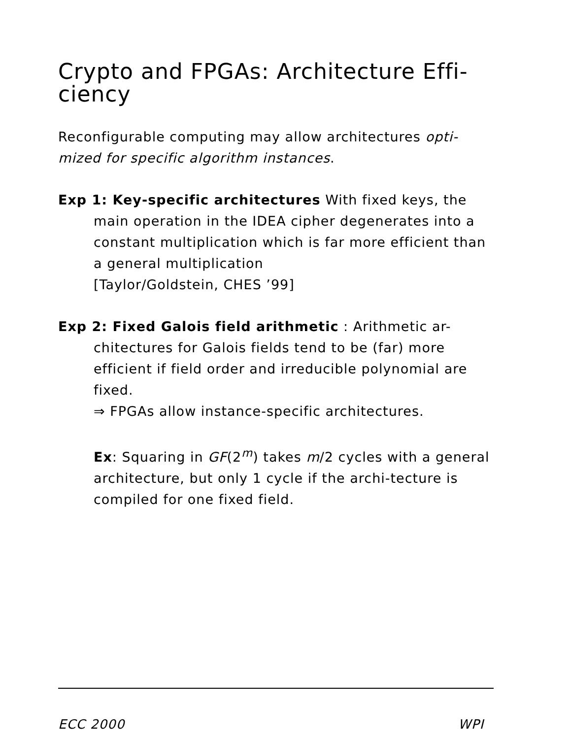Crypto and FPGAs: Architecture Effi-
ciency
Reconfigurable computing may allow architectures opti-
mized for specific algorithm instances.
Exp 1: Key-specific architectures With fixed keys, the
main operation in the IDEA cipher degenerates into a constant multiplication which is far more efficient than a general multiplication
[Taylor/Goldstein, CHES ’99]
Exp 2: Fixed Galois field arithmetic : Arithmetic ar-
chitectures for Galois fields tend to be (far) more efficient if field order and irreducible polynomial are fixed.
⇒ FPGAs allow instance-specific architectures.
Ex: Squaring in GF(2<sup>m</sup>) takes m/2 cycles with a general architecture, but only 1 cycle if the archi-tecture is compiled for one fixed field.
ECC 2000 WPI